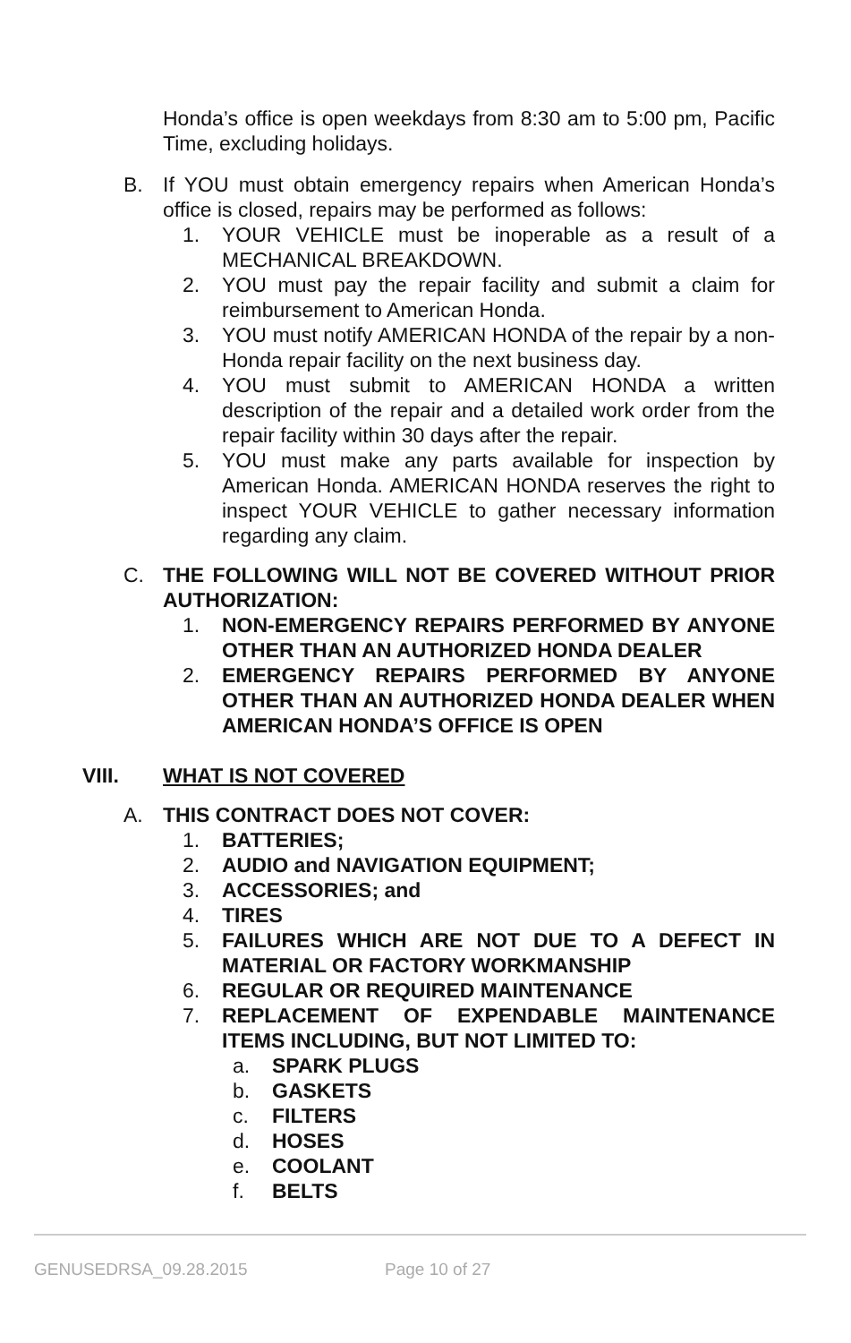Honda’s office is open weekdays from 8:30 am to 5:00 pm, Pacific Time, excluding holidays.
B. If YOU must obtain emergency repairs when American Honda’s office is closed, repairs may be performed as follows:
1. YOUR VEHICLE must be inoperable as a result of a MECHANICAL BREAKDOWN.
2. YOU must pay the repair facility and submit a claim for reimbursement to American Honda.
3. YOU must notify AMERICAN HONDA of the repair by a non- Honda repair facility on the next business day.
4. YOU must submit to AMERICAN HONDA a written description of the repair and a detailed work order from the repair facility within 30 days after the repair.
5. YOU must make any parts available for inspection by American Honda. AMERICAN HONDA reserves the right to inspect YOUR VEHICLE to gather necessary information regarding any claim.
C. THE FOLLOWING WILL NOT BE COVERED WITHOUT PRIOR AUTHORIZATION:
1. NON-EMERGENCY REPAIRS PERFORMED BY ANYONE OTHER THAN AN AUTHORIZED HONDA DEALER
2. EMERGENCY REPAIRS PERFORMED BY ANYONE OTHER THAN AN AUTHORIZED HONDA DEALER WHEN AMERICAN HONDA’S OFFICE IS OPEN
VIII. WHAT IS NOT COVERED
A. THIS CONTRACT DOES NOT COVER:
1. BATTERIES;
2. AUDIO and NAVIGATION EQUIPMENT;
3. ACCESSORIES; and
4. TIRES
5. FAILURES WHICH ARE NOT DUE TO A DEFECT IN MATERIAL OR FACTORY WORKMANSHIP
6. REGULAR OR REQUIRED MAINTENANCE
7. REPLACEMENT OF EXPENDABLE MAINTENANCE ITEMS INCLUDING, BUT NOT LIMITED TO:
a. SPARK PLUGS
b. GASKETS
c. FILTERS
d. HOSES
e. COOLANT
f. BELTS
GENUSEDRSA_09.28.2015 Page 10 of 27